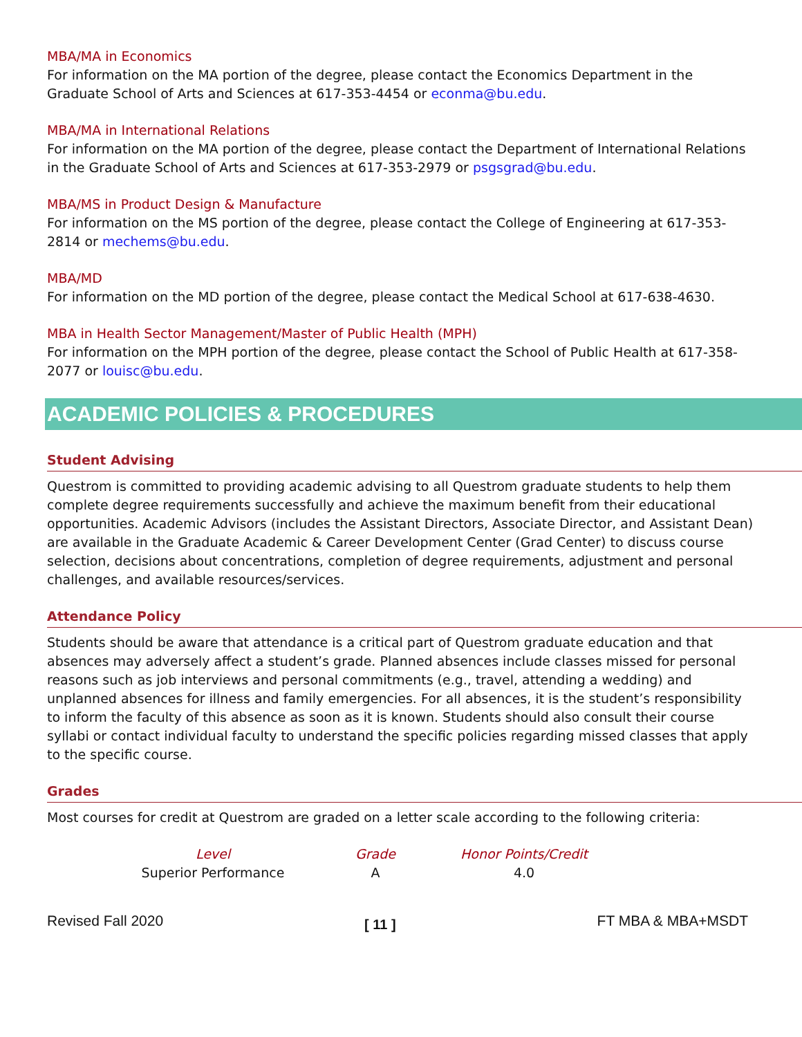MBA/MA in Economics
For information on the MA portion of the degree, please contact the Economics Department in the Graduate School of Arts and Sciences at 617-353-4454 or econma@bu.edu.
MBA/MA in International Relations
For information on the MA portion of the degree, please contact the Department of International Relations in the Graduate School of Arts and Sciences at 617-353-2979 or psgsgrad@bu.edu.
MBA/MS in Product Design & Manufacture
For information on the MS portion of the degree, please contact the College of Engineering at 617-353-2814 or mechems@bu.edu.
MBA/MD
For information on the MD portion of the degree, please contact the Medical School at 617-638-4630.
MBA in Health Sector Management/Master of Public Health (MPH)
For information on the MPH portion of the degree, please contact the School of Public Health at 617-358-2077 or louisc@bu.edu.
ACADEMIC POLICIES & PROCEDURES
Student Advising
Questrom is committed to providing academic advising to all Questrom graduate students to help them complete degree requirements successfully and achieve the maximum benefit from their educational opportunities. Academic Advisors (includes the Assistant Directors, Associate Director, and Assistant Dean) are available in the Graduate Academic & Career Development Center (Grad Center) to discuss course selection, decisions about concentrations, completion of degree requirements, adjustment and personal challenges, and available resources/services.
Attendance Policy
Students should be aware that attendance is a critical part of Questrom graduate education and that absences may adversely affect a student’s grade. Planned absences include classes missed for personal reasons such as job interviews and personal commitments (e.g., travel, attending a wedding) and unplanned absences for illness and family emergencies. For all absences, it is the student’s responsibility to inform the faculty of this absence as soon as it is known. Students should also consult their course syllabi or contact individual faculty to understand the specific policies regarding missed classes that apply to the specific course.
Grades
Most courses for credit at Questrom are graded on a letter scale according to the following criteria:
| Level | Grade | Honor Points/Credit |
| --- | --- | --- |
| Superior Performance | A | 4.0 |
Revised Fall 2020 [ 11 ] FT MBA & MBA+MSDT